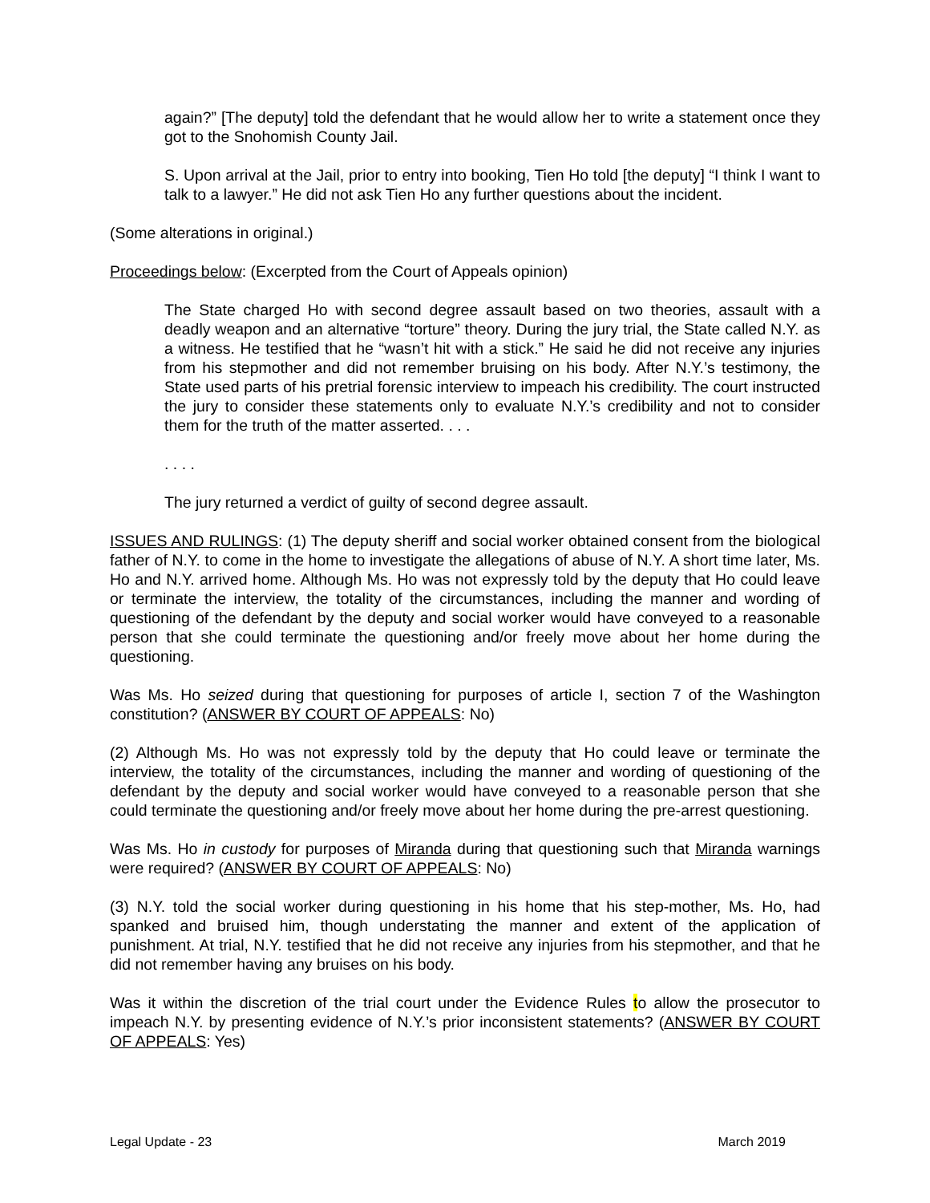again?” [The deputy] told the defendant that he would allow her to write a statement once they got to the Snohomish County Jail.
S. Upon arrival at the Jail, prior to entry into booking, Tien Ho told [the deputy] “I think I want to talk to a lawyer.” He did not ask Tien Ho any further questions about the incident.
(Some alterations in original.)
Proceedings below: (Excerpted from the Court of Appeals opinion)
The State charged Ho with second degree assault based on two theories, assault with a deadly weapon and an alternative “torture” theory. During the jury trial, the State called N.Y. as a witness. He testified that he “wasn’t hit with a stick.” He said he did not receive any injuries from his stepmother and did not remember bruising on his body. After N.Y.’s testimony, the State used parts of his pretrial forensic interview to impeach his credibility. The court instructed the jury to consider these statements only to evaluate N.Y.’s credibility and not to consider them for the truth of the matter asserted. . . .
. . . .
The jury returned a verdict of guilty of second degree assault.
ISSUES AND RULINGS: (1) The deputy sheriff and social worker obtained consent from the biological father of N.Y. to come in the home to investigate the allegations of abuse of N.Y. A short time later, Ms. Ho and N.Y. arrived home. Although Ms. Ho was not expressly told by the deputy that Ho could leave or terminate the interview, the totality of the circumstances, including the manner and wording of questioning of the defendant by the deputy and social worker would have conveyed to a reasonable person that she could terminate the questioning and/or freely move about her home during the questioning.
Was Ms. Ho seized during that questioning for purposes of article I, section 7 of the Washington constitution? (ANSWER BY COURT OF APPEALS: No)
(2) Although Ms. Ho was not expressly told by the deputy that Ho could leave or terminate the interview, the totality of the circumstances, including the manner and wording of questioning of the defendant by the deputy and social worker would have conveyed to a reasonable person that she could terminate the questioning and/or freely move about her home during the pre-arrest questioning.
Was Ms. Ho in custody for purposes of Miranda during that questioning such that Miranda warnings were required? (ANSWER BY COURT OF APPEALS: No)
(3) N.Y. told the social worker during questioning in his home that his step-mother, Ms. Ho, had spanked and bruised him, though understating the manner and extent of the application of punishment. At trial, N.Y. testified that he did not receive any injuries from his stepmother, and that he did not remember having any bruises on his body.
Was it within the discretion of the trial court under the Evidence Rules to allow the prosecutor to impeach N.Y. by presenting evidence of N.Y.’s prior inconsistent statements? (ANSWER BY COURT OF APPEALS: Yes)
Legal Update - 23 March 2019